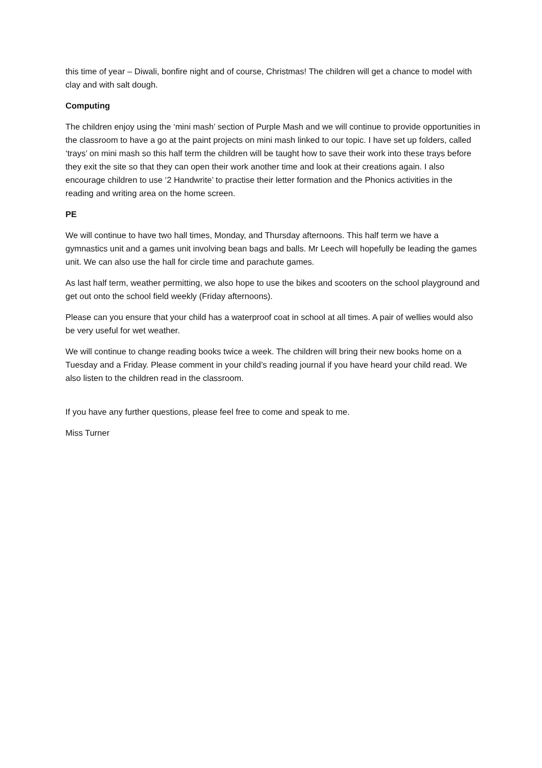this time of year – Diwali, bonfire night and of course, Christmas! The children will get a chance to model with clay and with salt dough.
Computing
The children enjoy using the ‘mini mash’ section of Purple Mash and we will continue to provide opportunities in the classroom to have a go at the paint projects on mini mash linked to our topic. I have set up folders, called ‘trays’ on mini mash so this half term the children will be taught how to save their work into these trays before they exit the site so that they can open their work another time and look at their creations again. I also encourage children to use ‘2 Handwrite’ to practise their letter formation and the Phonics activities in the reading and writing area on the home screen.
PE
We will continue to have two hall times, Monday, and Thursday afternoons. This half term we have a gymnastics unit and a games unit involving bean bags and balls. Mr Leech will hopefully be leading the games unit. We can also use the hall for circle time and parachute games.
As last half term, weather permitting, we also hope to use the bikes and scooters on the school playground and get out onto the school field weekly (Friday afternoons).
Please can you ensure that your child has a waterproof coat in school at all times. A pair of wellies would also be very useful for wet weather.
We will continue to change reading books twice a week. The children will bring their new books home on a Tuesday and a Friday. Please comment in your child’s reading journal if you have heard your child read. We also listen to the children read in the classroom.
If you have any further questions, please feel free to come and speak to me.
Miss Turner